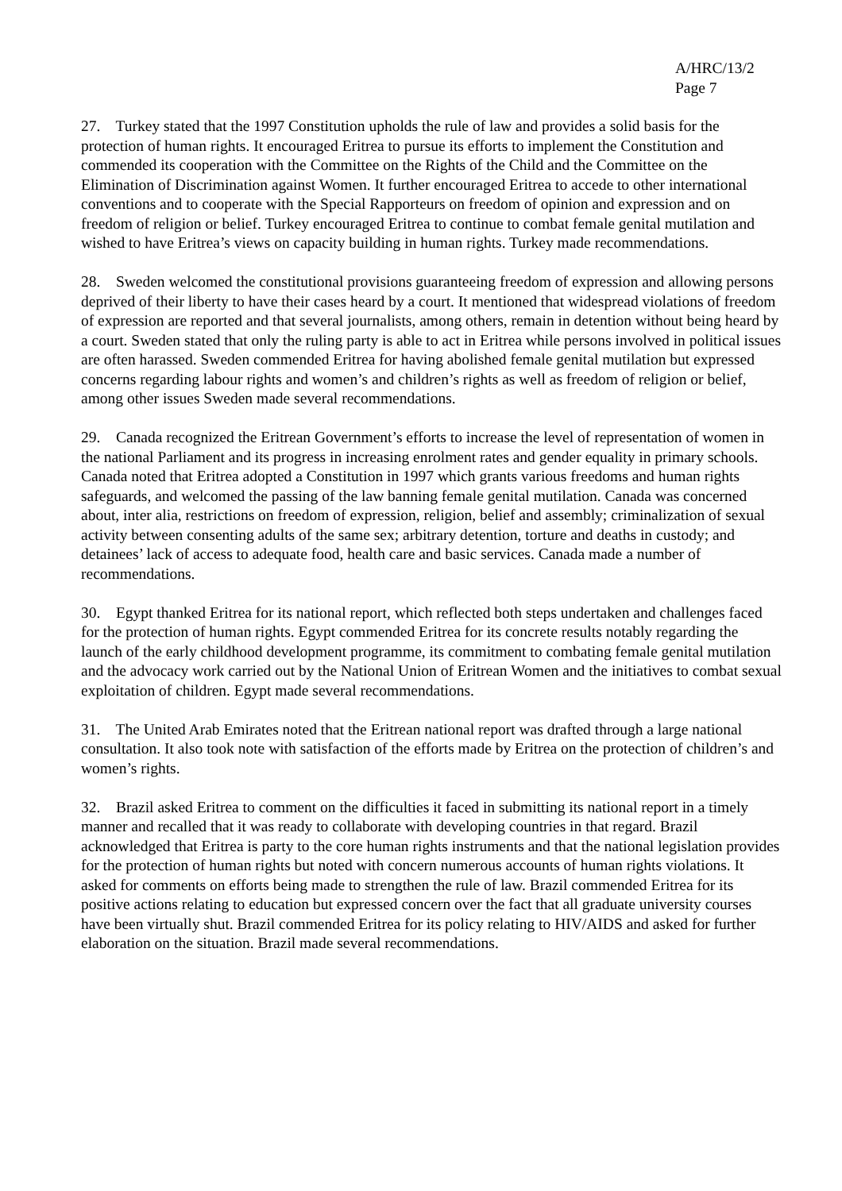A/HRC/13/2
Page 7
27. Turkey stated that the 1997 Constitution upholds the rule of law and provides a solid basis for the protection of human rights. It encouraged Eritrea to pursue its efforts to implement the Constitution and commended its cooperation with the Committee on the Rights of the Child and the Committee on the Elimination of Discrimination against Women. It further encouraged Eritrea to accede to other international conventions and to cooperate with the Special Rapporteurs on freedom of opinion and expression and on freedom of religion or belief. Turkey encouraged Eritrea to continue to combat female genital mutilation and wished to have Eritrea’s views on capacity building in human rights. Turkey made recommendations.
28. Sweden welcomed the constitutional provisions guaranteeing freedom of expression and allowing persons deprived of their liberty to have their cases heard by a court. It mentioned that widespread violations of freedom of expression are reported and that several journalists, among others, remain in detention without being heard by a court. Sweden stated that only the ruling party is able to act in Eritrea while persons involved in political issues are often harassed. Sweden commended Eritrea for having abolished female genital mutilation but expressed concerns regarding labour rights and women’s and children’s rights as well as freedom of religion or belief, among other issues Sweden made several recommendations.
29. Canada recognized the Eritrean Government’s efforts to increase the level of representation of women in the national Parliament and its progress in increasing enrolment rates and gender equality in primary schools. Canada noted that Eritrea adopted a Constitution in 1997 which grants various freedoms and human rights safeguards, and welcomed the passing of the law banning female genital mutilation. Canada was concerned about, inter alia, restrictions on freedom of expression, religion, belief and assembly; criminalization of sexual activity between consenting adults of the same sex; arbitrary detention, torture and deaths in custody; and detainees’ lack of access to adequate food, health care and basic services. Canada made a number of recommendations.
30. Egypt thanked Eritrea for its national report, which reflected both steps undertaken and challenges faced for the protection of human rights. Egypt commended Eritrea for its concrete results notably regarding the launch of the early childhood development programme, its commitment to combating female genital mutilation and the advocacy work carried out by the National Union of Eritrean Women and the initiatives to combat sexual exploitation of children. Egypt made several recommendations.
31. The United Arab Emirates noted that the Eritrean national report was drafted through a large national consultation. It also took note with satisfaction of the efforts made by Eritrea on the protection of children’s and women’s rights.
32. Brazil asked Eritrea to comment on the difficulties it faced in submitting its national report in a timely manner and recalled that it was ready to collaborate with developing countries in that regard. Brazil acknowledged that Eritrea is party to the core human rights instruments and that the national legislation provides for the protection of human rights but noted with concern numerous accounts of human rights violations. It asked for comments on efforts being made to strengthen the rule of law. Brazil commended Eritrea for its positive actions relating to education but expressed concern over the fact that all graduate university courses have been virtually shut. Brazil commended Eritrea for its policy relating to HIV/AIDS and asked for further elaboration on the situation. Brazil made several recommendations.